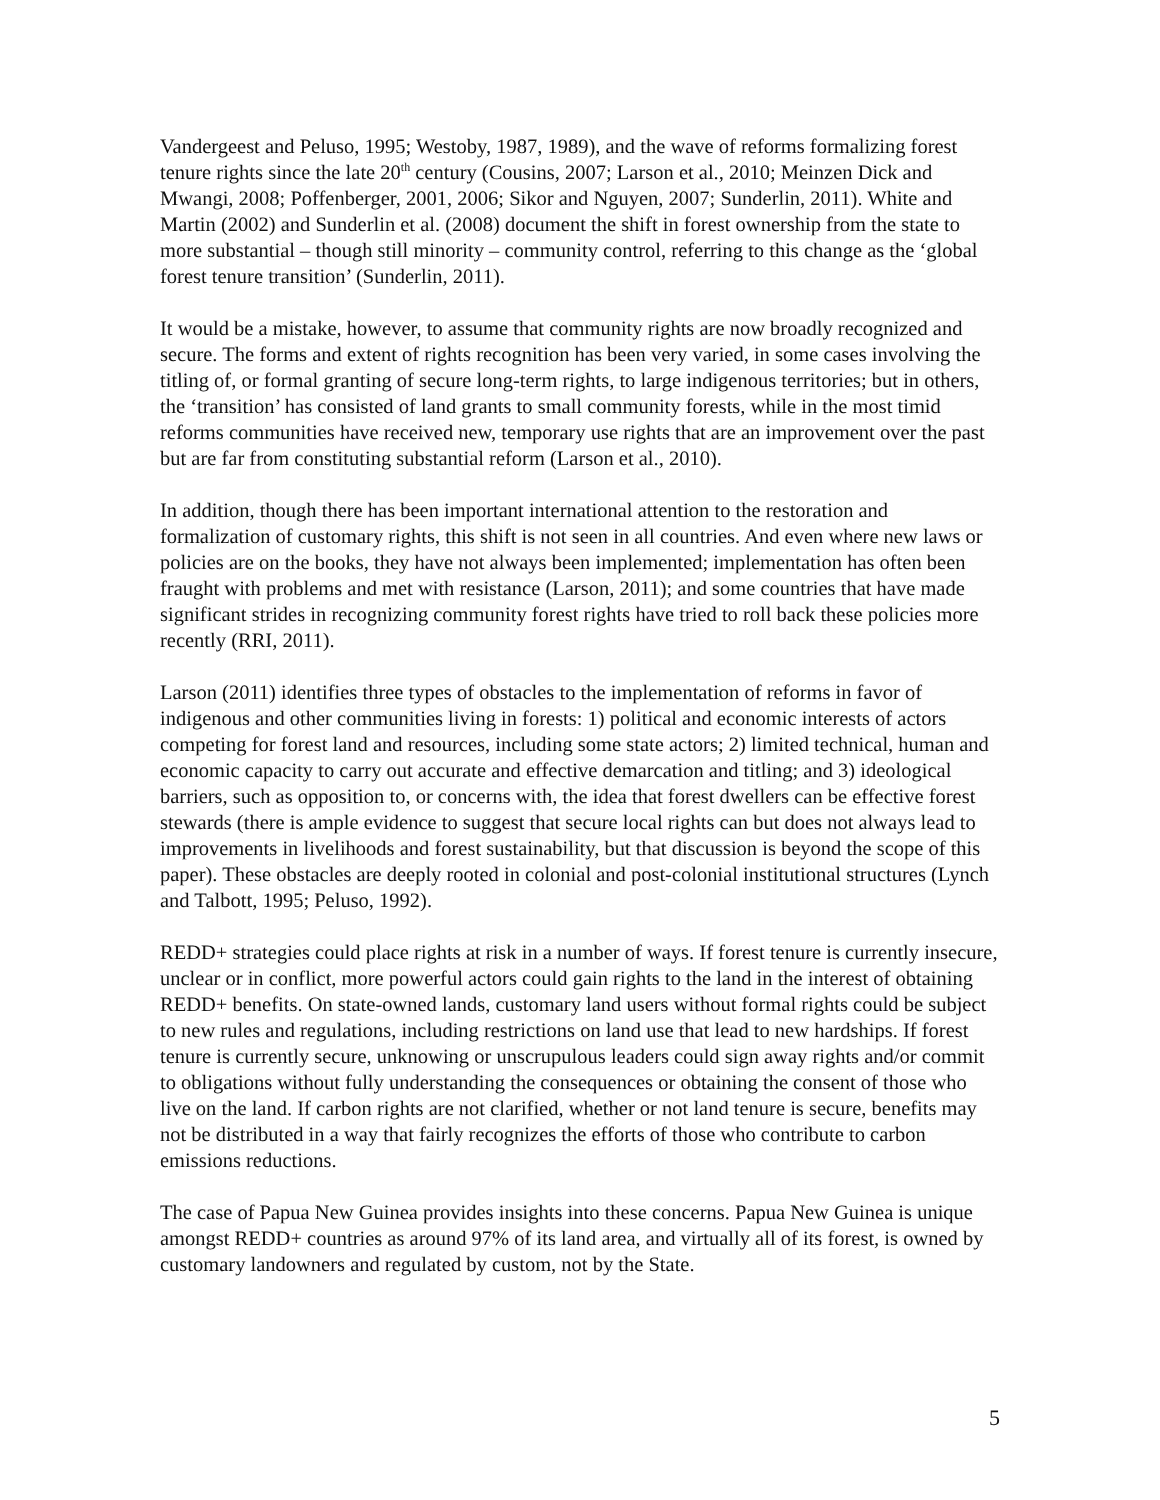Vandergeest and Peluso, 1995; Westoby, 1987, 1989), and the wave of reforms formalizing forest tenure rights since the late 20<sup>th</sup> century (Cousins, 2007; Larson et al., 2010; Meinzen Dick and Mwangi, 2008; Poffenberger, 2001, 2006; Sikor and Nguyen, 2007; Sunderlin, 2011). White and Martin (2002) and Sunderlin et al. (2008) document the shift in forest ownership from the state to more substantial – though still minority – community control, referring to this change as the ‘global forest tenure transition’ (Sunderlin, 2011).
It would be a mistake, however, to assume that community rights are now broadly recognized and secure. The forms and extent of rights recognition has been very varied, in some cases involving the titling of, or formal granting of secure long-term rights, to large indigenous territories; but in others, the ‘transition’ has consisted of land grants to small community forests, while in the most timid reforms communities have received new, temporary use rights that are an improvement over the past but are far from constituting substantial reform (Larson et al., 2010).
In addition, though there has been important international attention to the restoration and formalization of customary rights, this shift is not seen in all countries. And even where new laws or policies are on the books, they have not always been implemented; implementation has often been fraught with problems and met with resistance (Larson, 2011); and some countries that have made significant strides in recognizing community forest rights have tried to roll back these policies more recently (RRI, 2011).
Larson (2011) identifies three types of obstacles to the implementation of reforms in favor of indigenous and other communities living in forests: 1) political and economic interests of actors competing for forest land and resources, including some state actors; 2) limited technical, human and economic capacity to carry out accurate and effective demarcation and titling; and 3) ideological barriers, such as opposition to, or concerns with, the idea that forest dwellers can be effective forest stewards (there is ample evidence to suggest that secure local rights can but does not always lead to improvements in livelihoods and forest sustainability, but that discussion is beyond the scope of this paper). These obstacles are deeply rooted in colonial and post-colonial institutional structures (Lynch and Talbott, 1995; Peluso, 1992).
REDD+ strategies could place rights at risk in a number of ways. If forest tenure is currently insecure, unclear or in conflict, more powerful actors could gain rights to the land in the interest of obtaining REDD+ benefits. On state-owned lands, customary land users without formal rights could be subject to new rules and regulations, including restrictions on land use that lead to new hardships. If forest tenure is currently secure, unknowing or unscrupulous leaders could sign away rights and/or commit to obligations without fully understanding the consequences or obtaining the consent of those who live on the land. If carbon rights are not clarified, whether or not land tenure is secure, benefits may not be distributed in a way that fairly recognizes the efforts of those who contribute to carbon emissions reductions.
The case of Papua New Guinea provides insights into these concerns. Papua New Guinea is unique amongst REDD+ countries as around 97% of its land area, and virtually all of its forest, is owned by customary landowners and regulated by custom, not by the State.
5